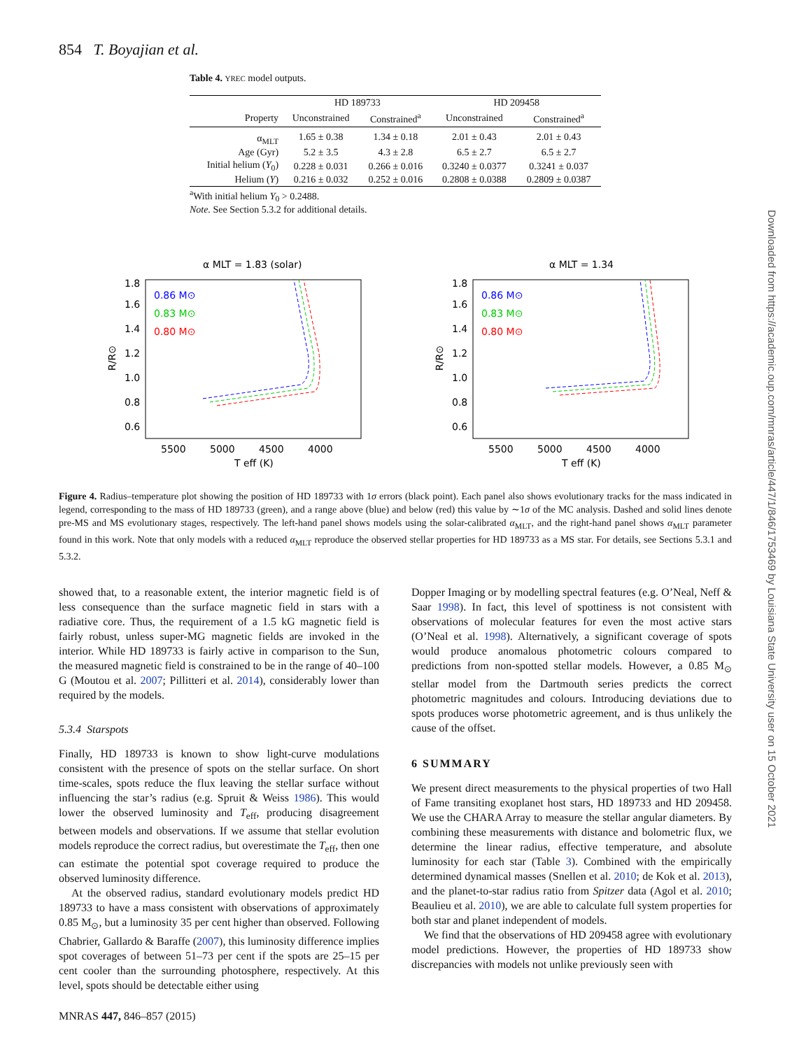854 T. Boyajian et al.
Table 4. YREC model outputs.
| | HD 189733 | | HD 209458 | |
| --- | --- | --- | --- | --- |
| Property | Unconstrained | Constrained<sup>a</sup> | Unconstrained | Constrained<sup>a</sup> |
| α<sub>MLT</sub> | 1.65 ± 0.38 | 1.34 ± 0.18 | 2.01 ± 0.43 | 2.01 ± 0.43 |
| Age (Gyr) | 5.2 ± 3.5 | 4.3 ± 2.8 | 6.5 ± 2.7 | 6.5 ± 2.7 |
| Initial helium ( Y<sub>0</sub>) | 0.228 ± 0.031 | 0.266 ± 0.016 | 0.3240 ± 0.0377 | 0.3241 ± 0.037 |
| Helium ( Y ) | 0.216 ± 0.032 | 0.252 ± 0.016 | 0.2808 ± 0.0388 | 0.2809 ± 0.0387 |
<sup>a</sup> With initial helium Y<sub>0</sub> > 0.2488.
Note. See Section 5.3.2 for additional details.
α MLT = 1.83 (solar)
1.8
1.6
1.4
1.2
1.0
0.8
0.6
5500
5000
4500
4000
T eff (K)
R/R⊙
0.86 M⊙
0.83 M⊙
0.80 M⊙
α MLT = 1.34
1.8
1.6
1.4
1.2
1.0
0.8
0.6
5500
5000
4500
4000
T eff (K)
R/R⊙
0.86 M⊙
0.83 M⊙
0.80 M⊙
Figure 4. Radius–temperature plot showing the position of HD 189733 with 1σ errors (black point). Each panel also shows evolutionary tracks for the mass indicated in legend, corresponding to the mass of HD 189733 (green), and a range above (blue) and below (red) this value by ∼1σ of the MC analysis. Dashed and solid lines denote pre-MS and MS evolutionary stages, respectively. The left-hand panel shows models using the solar-calibrated α<sub>MLT</sub>, and the right-hand panel shows α<sub>MLT</sub> parameter found in this work. Note that only models with a reduced α<sub>MLT</sub> reproduce the observed stellar properties for HD 189733 as a MS star. For details, see Sections 5.3.1 and 5.3.2.
showed that, to a reasonable extent, the interior magnetic field is of less consequence than the surface magnetic field in stars with a radiative core. Thus, the requirement of a 1.5 kG magnetic field is fairly robust, unless super-MG magnetic fields are invoked in the interior. While HD 189733 is fairly active in comparison to the Sun, the measured magnetic field is constrained to be in the range of 40–100 G (Moutou et al. 2007; Pillitteri et al. 2014), considerably lower than required by the models.
5.3.4 Starspots
Finally, HD 189733 is known to show light-curve modulations consistent with the presence of spots on the stellar surface. On short time-scales, spots reduce the flux leaving the stellar surface without influencing the star’s radius (e.g. Spruit & Weiss 1986). This would lower the observed luminosity and T<sub>eff</sub>, producing disagreement between models and observations. If we assume that stellar evolution models reproduce the correct radius, but overestimate the T<sub>eff</sub>, then one can estimate the potential spot coverage required to produce the observed luminosity difference.
At the observed radius, standard evolutionary models predict HD 189733 to have a mass consistent with observations of approximately 0.85 M<sub>⊙</sub>, but a luminosity 35 per cent higher than observed. Following Chabrier, Gallardo & Baraffe (2007), this luminosity difference implies spot coverages of between 51–73 per cent if the spots are 25–15 per cent cooler than the surrounding photosphere, respectively. At this level, spots should be detectable either using
Dopper Imaging or by modelling spectral features (e.g. O’Neal, Neff & Saar 1998). In fact, this level of spottiness is not consistent with observations of molecular features for even the most active stars (O’Neal et al. 1998). Alternatively, a significant coverage of spots would produce anomalous photometric colours compared to predictions from non-spotted stellar models. However, a 0.85 M<sub>⊙</sub> stellar model from the Dartmouth series predicts the correct photometric magnitudes and colours. Introducing deviations due to spots produces worse photometric agreement, and is thus unlikely the cause of the offset.
6 SUMMARY
We present direct measurements to the physical properties of two Hall of Fame transiting exoplanet host stars, HD 189733 and HD 209458. We use the CHARA Array to measure the stellar angular diameters. By combining these measurements with distance and bolometric flux, we determine the linear radius, effective temperature, and absolute luminosity for each star (Table 3). Combined with the empirically determined dynamical masses (Snellen et al. 2010; de Kok et al. 2013), and the planet-to-star radius ratio from Spitzer data (Agol et al. 2010; Beaulieu et al. 2010), we are able to calculate full system properties for both star and planet independent of models.
We find that the observations of HD 209458 agree with evolutionary model predictions. However, the properties of HD 189733 show discrepancies with models not unlike previously seen with
MNRAS 447, 846–857 (2015)
Downloaded from https://academic.oup.com/mnras/article/447/1/846/1753469 by Louisiana State University user on 15 October 2021